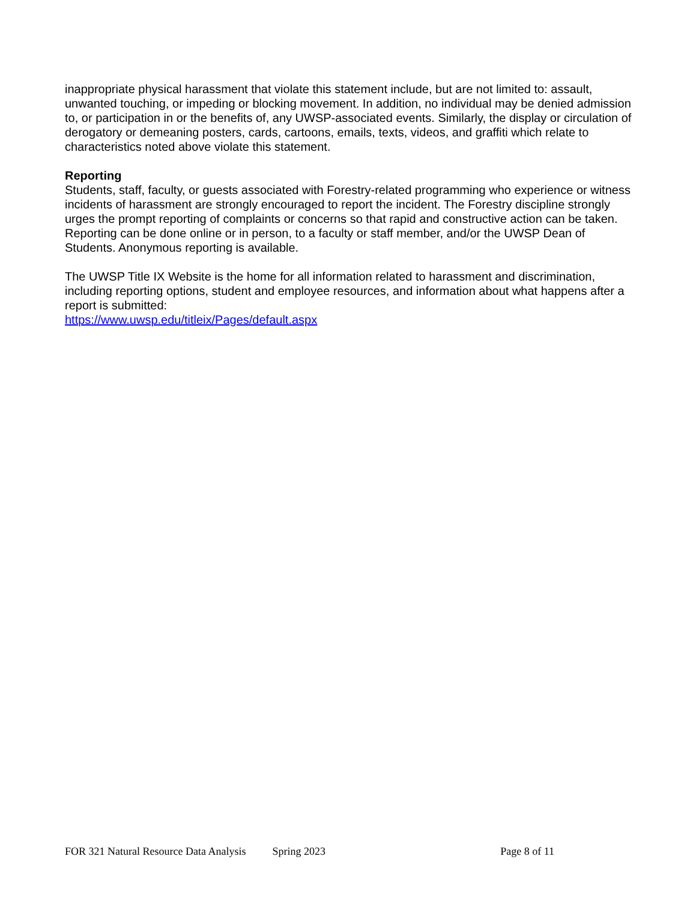inappropriate physical harassment that violate this statement include, but are not limited to: assault, unwanted touching, or impeding or blocking movement. In addition, no individual may be denied admission to, or participation in or the benefits of, any UWSP-associated events. Similarly, the display or circulation of derogatory or demeaning posters, cards, cartoons, emails, texts, videos, and graffiti which relate to characteristics noted above violate this statement.
Reporting
Students, staff, faculty, or guests associated with Forestry-related programming who experience or witness incidents of harassment are strongly encouraged to report the incident. The Forestry discipline strongly urges the prompt reporting of complaints or concerns so that rapid and constructive action can be taken.
Reporting can be done online or in person, to a faculty or staff member, and/or the UWSP Dean of Students. Anonymous reporting is available.
The UWSP Title IX Website is the home for all information related to harassment and discrimination, including reporting options, student and employee resources, and information about what happens after a report is submitted:
https://www.uwsp.edu/titleix/Pages/default.aspx
FOR 321 Natural Resource Data Analysis Spring 2023 Page 8 of 11